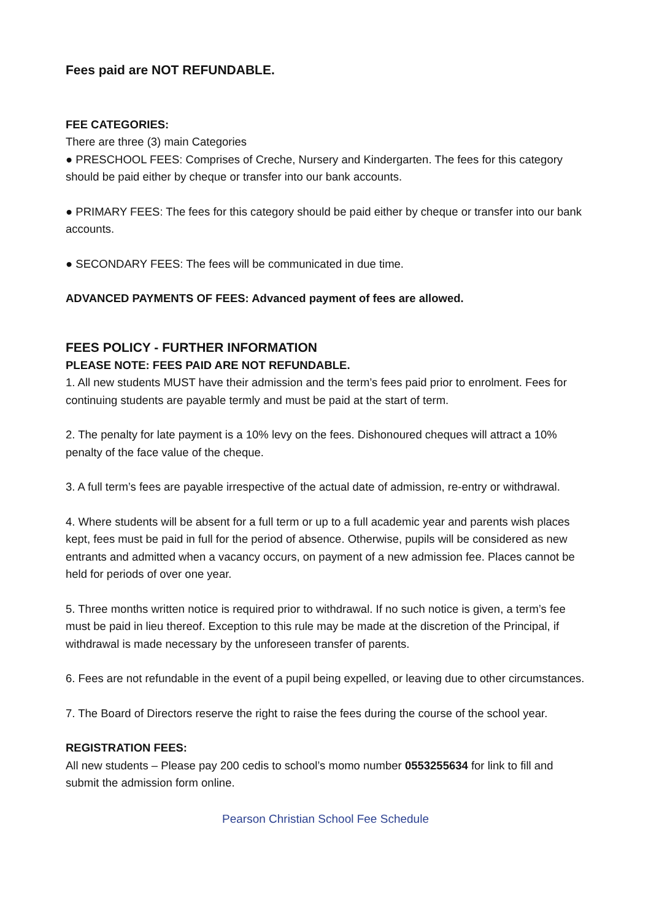Fees paid are NOT REFUNDABLE.
FEE CATEGORIES:
There are three (3) main Categories
● PRESCHOOL FEES: Comprises of Creche, Nursery and Kindergarten. The fees for this category should be paid either by cheque or transfer into our bank accounts.
● PRIMARY FEES: The fees for this category should be paid either by cheque or transfer into our bank accounts.
● SECONDARY FEES: The fees will be communicated in due time.
ADVANCED PAYMENTS OF FEES: Advanced payment of fees are allowed.
FEES POLICY - FURTHER INFORMATION
PLEASE NOTE: FEES PAID ARE NOT REFUNDABLE.
1. All new students MUST have their admission and the term’s fees paid prior to enrolment. Fees for continuing students are payable termly and must be paid at the start of term.
2. The penalty for late payment is a 10% levy on the fees. Dishonoured cheques will attract a 10% penalty of the face value of the cheque.
3. A full term’s fees are payable irrespective of the actual date of admission, re-entry or withdrawal.
4. Where students will be absent for a full term or up to a full academic year and parents wish places kept, fees must be paid in full for the period of absence. Otherwise, pupils will be considered as new entrants and admitted when a vacancy occurs, on payment of a new admission fee. Places cannot be held for periods of over one year.
5. Three months written notice is required prior to withdrawal. If no such notice is given, a term’s fee must be paid in lieu thereof. Exception to this rule may be made at the discretion of the Principal, if withdrawal is made necessary by the unforeseen transfer of parents.
6. Fees are not refundable in the event of a pupil being expelled, or leaving due to other circumstances.
7. The Board of Directors reserve the right to raise the fees during the course of the school year.
REGISTRATION FEES:
All new students – Please pay 200 cedis to school’s momo number 0553255634 for link to fill and submit the admission form online.
Pearson Christian School Fee Schedule